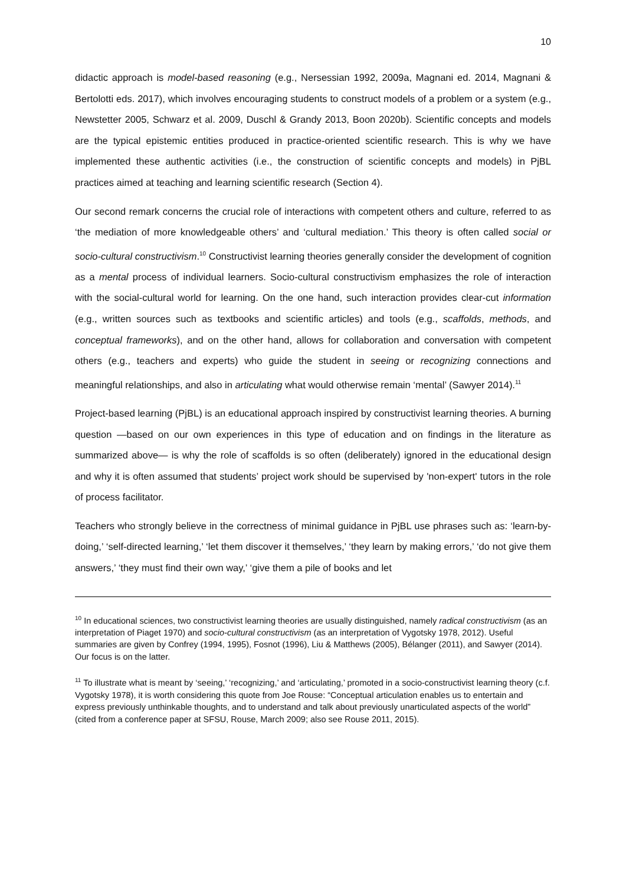10
didactic approach is model-based reasoning (e.g., Nersessian 1992, 2009a, Magnani ed. 2014, Magnani & Bertolotti eds. 2017), which involves encouraging students to construct models of a problem or a system (e.g., Newstetter 2005, Schwarz et al. 2009, Duschl & Grandy 2013, Boon 2020b). Scientific concepts and models are the typical epistemic entities produced in practice-oriented scientific research. This is why we have implemented these authentic activities (i.e., the construction of scientific concepts and models) in PjBL practices aimed at teaching and learning scientific research (Section 4).
Our second remark concerns the crucial role of interactions with competent others and culture, referred to as ‘the mediation of more knowledgeable others’ and ‘cultural mediation.’ This theory is often called social or socio-cultural constructivism.<sup>10</sup> Constructivist learning theories generally consider the development of cognition as a mental process of individual learners. Socio-cultural constructivism emphasizes the role of interaction with the social-cultural world for learning. On the one hand, such interaction provides clear-cut information (e.g., written sources such as textbooks and scientific articles) and tools (e.g., scaffolds, methods, and conceptual frameworks), and on the other hand, allows for collaboration and conversation with competent others (e.g., teachers and experts) who guide the student in seeing or recognizing connections and meaningful relationships, and also in articulating what would otherwise remain ‘mental’ (Sawyer 2014).<sup>11</sup>
Project-based learning (PjBL) is an educational approach inspired by constructivist learning theories. A burning question —based on our own experiences in this type of education and on findings in the literature as summarized above— is why the role of scaffolds is so often (deliberately) ignored in the educational design and why it is often assumed that students’ project work should be supervised by 'non-expert' tutors in the role of process facilitator.
Teachers who strongly believe in the correctness of minimal guidance in PjBL use phrases such as: ‘learn-by-doing,’ ‘self-directed learning,’ ‘let them discover it themselves,’ ‘they learn by making errors,’ ‘do not give them answers,’ ‘they must find their own way,’ ‘give them a pile of books and let
<sup>10</sup> In educational sciences, two constructivist learning theories are usually distinguished, namely radical constructivism (as an interpretation of Piaget 1970) and socio-cultural constructivism (as an interpretation of Vygotsky 1978, 2012). Useful summaries are given by Confrey (1994, 1995), Fosnot (1996), Liu & Matthews (2005), Bélanger (2011), and Sawyer (2014). Our focus is on the latter.
<sup>11</sup> To illustrate what is meant by ‘seeing,’ ‘recognizing,’ and ‘articulating,’ promoted in a socio-constructivist learning theory (c.f. Vygotsky 1978), it is worth considering this quote from Joe Rouse: “Conceptual articulation enables us to entertain and express previously unthinkable thoughts, and to understand and talk about previously unarticulated aspects of the world” (cited from a conference paper at SFSU, Rouse, March 2009; also see Rouse 2011, 2015).